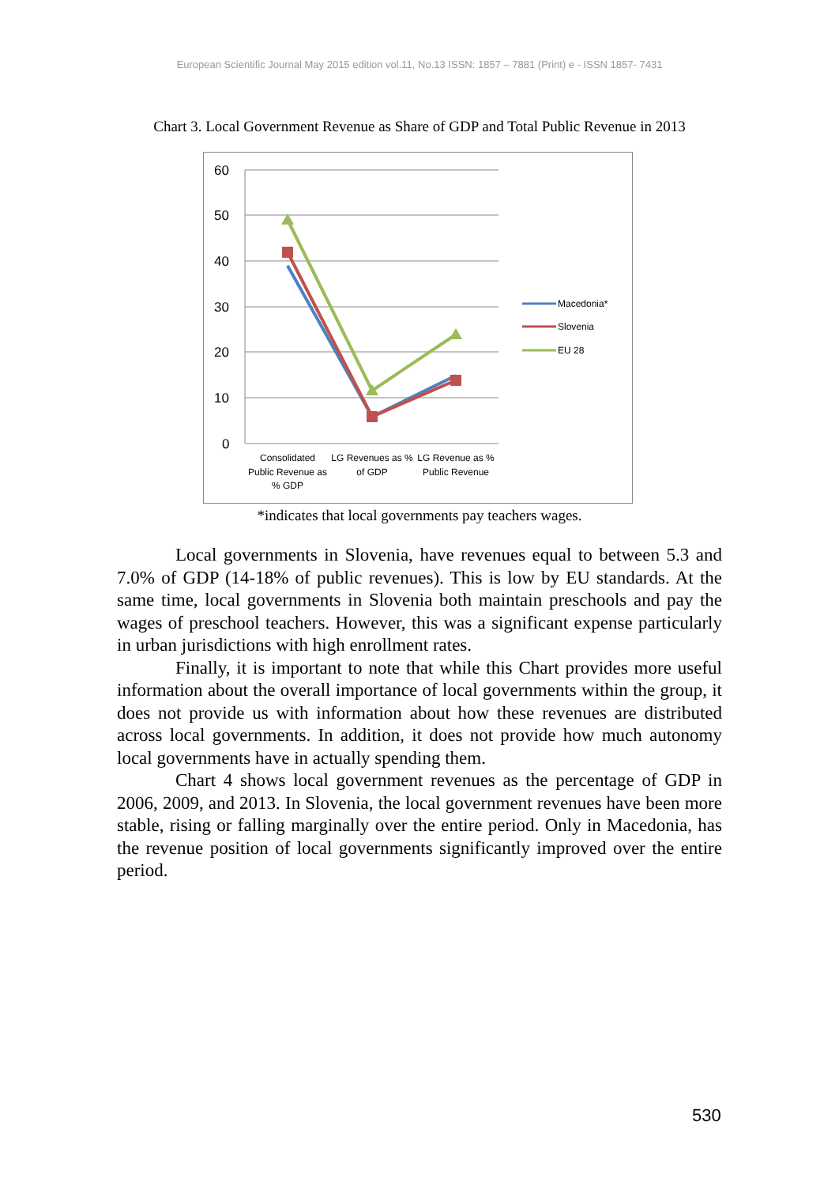European Scientific Journal May 2015 edition vol.11, No.13 ISSN: 1857 – 7881 (Print) e - ISSN 1857- 7431
Chart 3. Local Government Revenue as Share of GDP and Total Public Revenue in 2013
60
50
40
30
20
10
0
Consolidated
Public Revenue as
% GDP
LG Revenues as %
of GDP
LG Revenue as %
Public Revenue
Macedonia*
Slovenia
EU 28
*indicates that local governments pay teachers wages.
Local governments in Slovenia, have revenues equal to between 5.3 and 7.0% of GDP (14-18% of public revenues). This is low by EU standards. At the same time, local governments in Slovenia both maintain preschools and pay the wages of preschool teachers. However, this was a significant expense particularly in urban jurisdictions with high enrollment rates.
Finally, it is important to note that while this Chart provides more useful information about the overall importance of local governments within the group, it does not provide us with information about how these revenues are distributed across local governments. In addition, it does not provide how much autonomy local governments have in actually spending them.
Chart 4 shows local government revenues as the percentage of GDP in 2006, 2009, and 2013. In Slovenia, the local government revenues have been more stable, rising or falling marginally over the entire period. Only in Macedonia, has the revenue position of local governments significantly improved over the entire period.
530